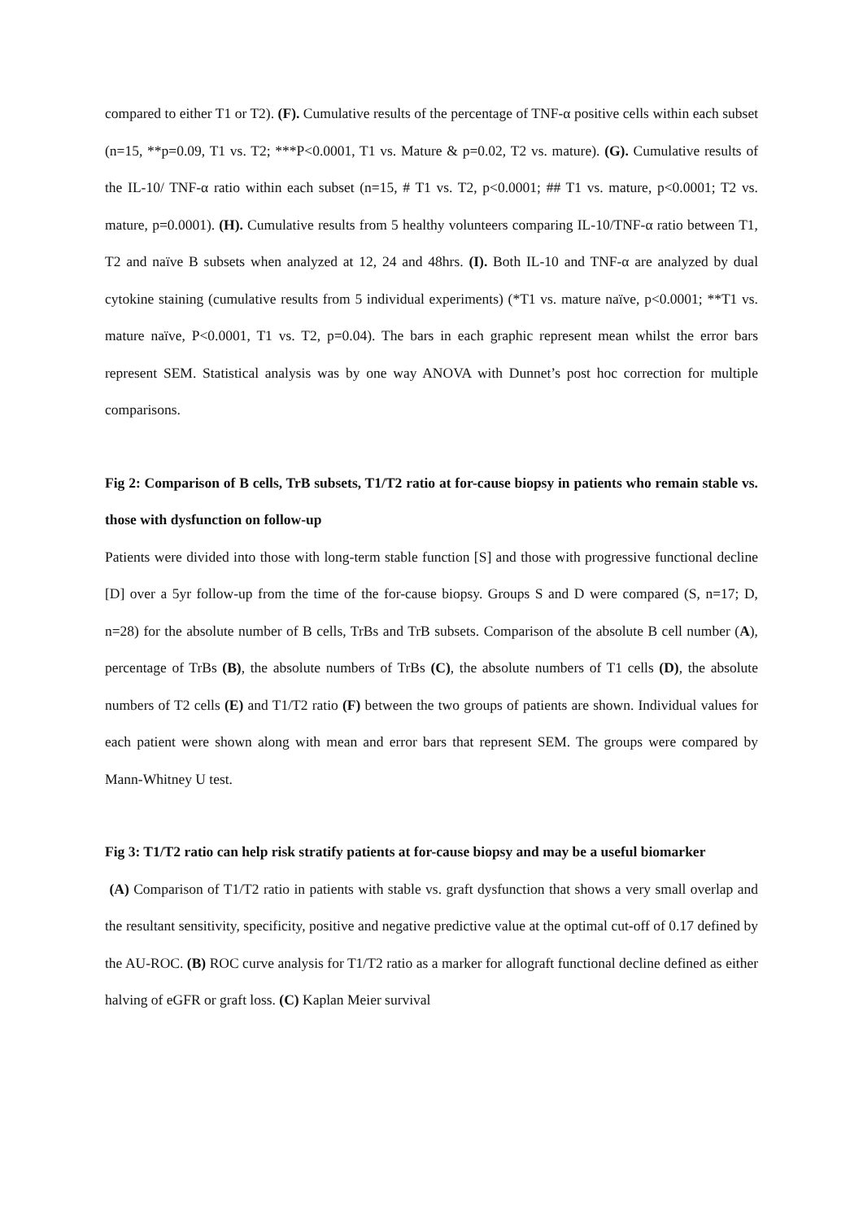compared to either T1 or T2). (F). Cumulative results of the percentage of TNF-α positive cells within each subset (n=15, **p=0.09, T1 vs. T2; ***P<0.0001, T1 vs. Mature & p=0.02, T2 vs. mature). (G). Cumulative results of the IL-10/ TNF-α ratio within each subset (n=15, # T1 vs. T2, p<0.0001; ## T1 vs. mature, p<0.0001; T2 vs. mature, p=0.0001). (H). Cumulative results from 5 healthy volunteers comparing IL-10/TNF-α ratio between T1, T2 and naïve B subsets when analyzed at 12, 24 and 48hrs. (I). Both IL-10 and TNF-α are analyzed by dual cytokine staining (cumulative results from 5 individual experiments) (*T1 vs. mature naïve, p<0.0001; **T1 vs. mature naïve, P<0.0001, T1 vs. T2, p=0.04). The bars in each graphic represent mean whilst the error bars represent SEM. Statistical analysis was by one way ANOVA with Dunnet’s post hoc correction for multiple comparisons.
Fig 2: Comparison of B cells, TrB subsets, T1/T2 ratio at for-cause biopsy in patients who remain stable vs. those with dysfunction on follow-up
Patients were divided into those with long-term stable function [S] and those with progressive functional decline [D] over a 5yr follow-up from the time of the for-cause biopsy. Groups S and D were compared (S, n=17; D, n=28) for the absolute number of B cells, TrBs and TrB subsets. Comparison of the absolute B cell number (A), percentage of TrBs (B), the absolute numbers of TrBs (C), the absolute numbers of T1 cells (D), the absolute numbers of T2 cells (E) and T1/T2 ratio (F) between the two groups of patients are shown. Individual values for each patient were shown along with mean and error bars that represent SEM. The groups were compared by Mann-Whitney U test.
Fig 3: T1/T2 ratio can help risk stratify patients at for-cause biopsy and may be a useful biomarker
(A) Comparison of T1/T2 ratio in patients with stable vs. graft dysfunction that shows a very small overlap and the resultant sensitivity, specificity, positive and negative predictive value at the optimal cut-off of 0.17 defined by the AU-ROC. (B) ROC curve analysis for T1/T2 ratio as a marker for allograft functional decline defined as either halving of eGFR or graft loss. (C) Kaplan Meier survival